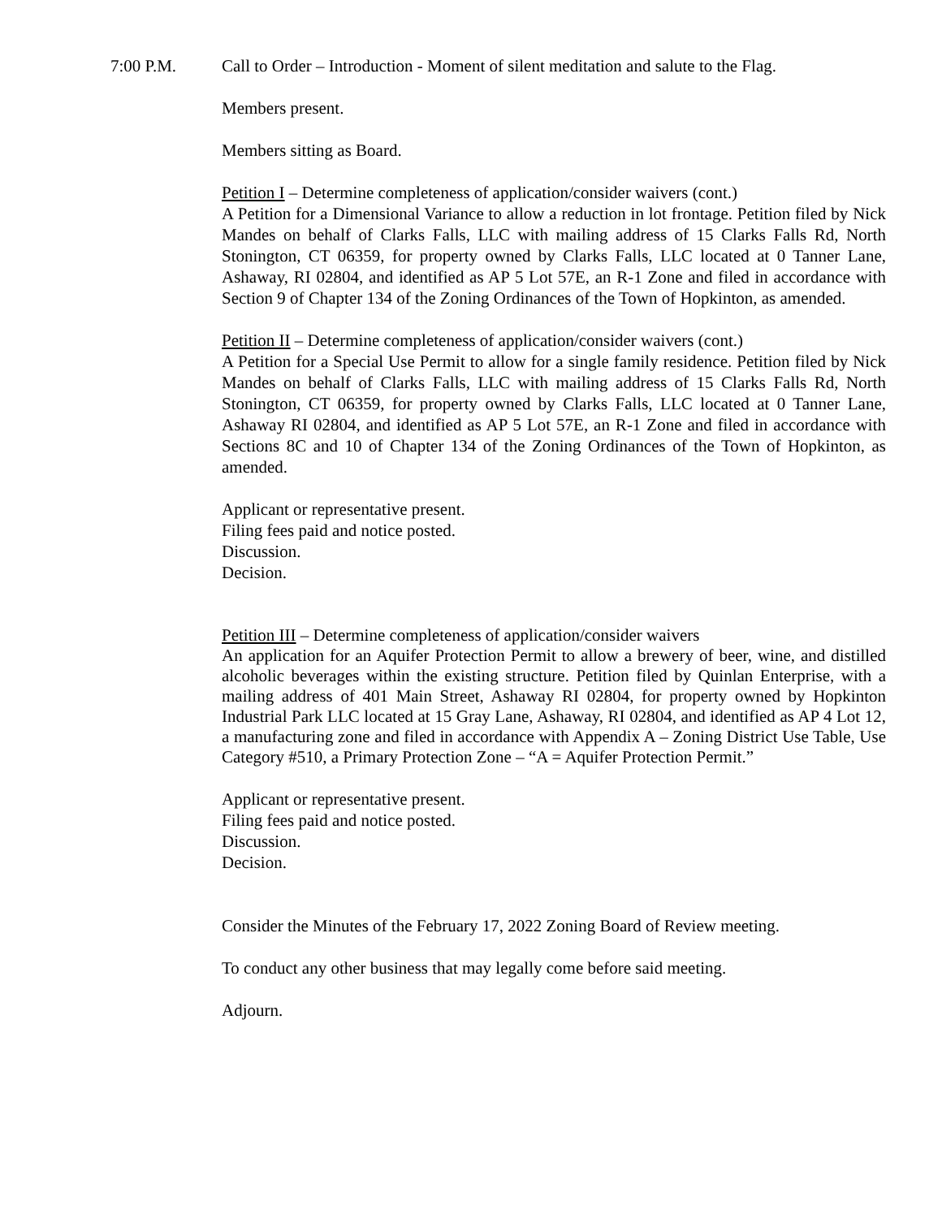7:00 P.M. Call to Order – Introduction - Moment of silent meditation and salute to the Flag.
Members present.
Members sitting as Board.
Petition I – Determine completeness of application/consider waivers (cont.)
A Petition for a Dimensional Variance to allow a reduction in lot frontage. Petition filed by Nick Mandes on behalf of Clarks Falls, LLC with mailing address of 15 Clarks Falls Rd, North Stonington, CT 06359, for property owned by Clarks Falls, LLC located at 0 Tanner Lane, Ashaway, RI 02804, and identified as AP 5 Lot 57E, an R-1 Zone and filed in accordance with Section 9 of Chapter 134 of the Zoning Ordinances of the Town of Hopkinton, as amended.
Petition II – Determine completeness of application/consider waivers (cont.)
A Petition for a Special Use Permit to allow for a single family residence. Petition filed by Nick Mandes on behalf of Clarks Falls, LLC with mailing address of 15 Clarks Falls Rd, North Stonington, CT 06359, for property owned by Clarks Falls, LLC located at 0 Tanner Lane, Ashaway RI 02804, and identified as AP 5 Lot 57E, an R-1 Zone and filed in accordance with Sections 8C and 10 of Chapter 134 of the Zoning Ordinances of the Town of Hopkinton, as amended.
Applicant or representative present.
Filing fees paid and notice posted.
Discussion.
Decision.
Petition III – Determine completeness of application/consider waivers
An application for an Aquifer Protection Permit to allow a brewery of beer, wine, and distilled alcoholic beverages within the existing structure. Petition filed by Quinlan Enterprise, with a mailing address of 401 Main Street, Ashaway RI 02804, for property owned by Hopkinton Industrial Park LLC located at 15 Gray Lane, Ashaway, RI 02804, and identified as AP 4 Lot 12, a manufacturing zone and filed in accordance with Appendix A – Zoning District Use Table, Use Category #510, a Primary Protection Zone – “A = Aquifer Protection Permit.”
Applicant or representative present.
Filing fees paid and notice posted.
Discussion.
Decision.
Consider the Minutes of the February 17, 2022 Zoning Board of Review meeting.
To conduct any other business that may legally come before said meeting.
Adjourn.